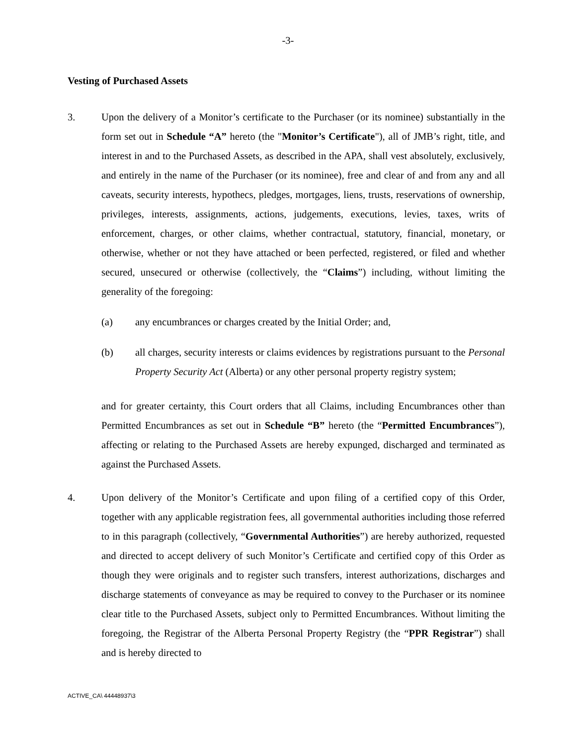-3-
Vesting of Purchased Assets
3.
Upon the delivery of a Monitor’s certificate to the Purchaser (or its nominee) substantially in the form set out in Schedule “A” hereto (the "Monitor’s Certificate"), all of JMB’s right, title, and interest in and to the Purchased Assets, as described in the APA, shall vest absolutely, exclusively, and entirely in the name of the Purchaser (or its nominee), free and clear of and from any and all caveats, security interests, hypothecs, pledges, mortgages, liens, trusts, reservations of ownership, privileges, interests, assignments, actions, judgements, executions, levies, taxes, writs of enforcement, charges, or other claims, whether contractual, statutory, financial, monetary, or otherwise, whether or not they have attached or been perfected, registered, or filed and whether secured, unsecured or otherwise (collectively, the “Claims”) including, without limiting the generality of the foregoing:
(a)
any encumbrances or charges created by the Initial Order; and,
(b)
all charges, security interests or claims evidences by registrations pursuant to the Personal Property Security Act (Alberta) or any other personal property registry system;
and for greater certainty, this Court orders that all Claims, including Encumbrances other than Permitted Encumbrances as set out in Schedule “B” hereto (the “Permitted Encumbrances”), affecting or relating to the Purchased Assets are hereby expunged, discharged and terminated as against the Purchased Assets.
4.
Upon delivery of the Monitor’s Certificate and upon filing of a certified copy of this Order, together with any applicable registration fees, all governmental authorities including those referred to in this paragraph (collectively, “Governmental Authorities”) are hereby authorized, requested and directed to accept delivery of such Monitor’s Certificate and certified copy of this Order as though they were originals and to register such transfers, interest authorizations, discharges and discharge statements of conveyance as may be required to convey to the Purchaser or its nominee clear title to the Purchased Assets, subject only to Permitted Encumbrances. Without limiting the foregoing, the Registrar of the Alberta Personal Property Registry (the “PPR Registrar”) shall and is hereby directed to
ACTIVE_CA\ 44448937\3